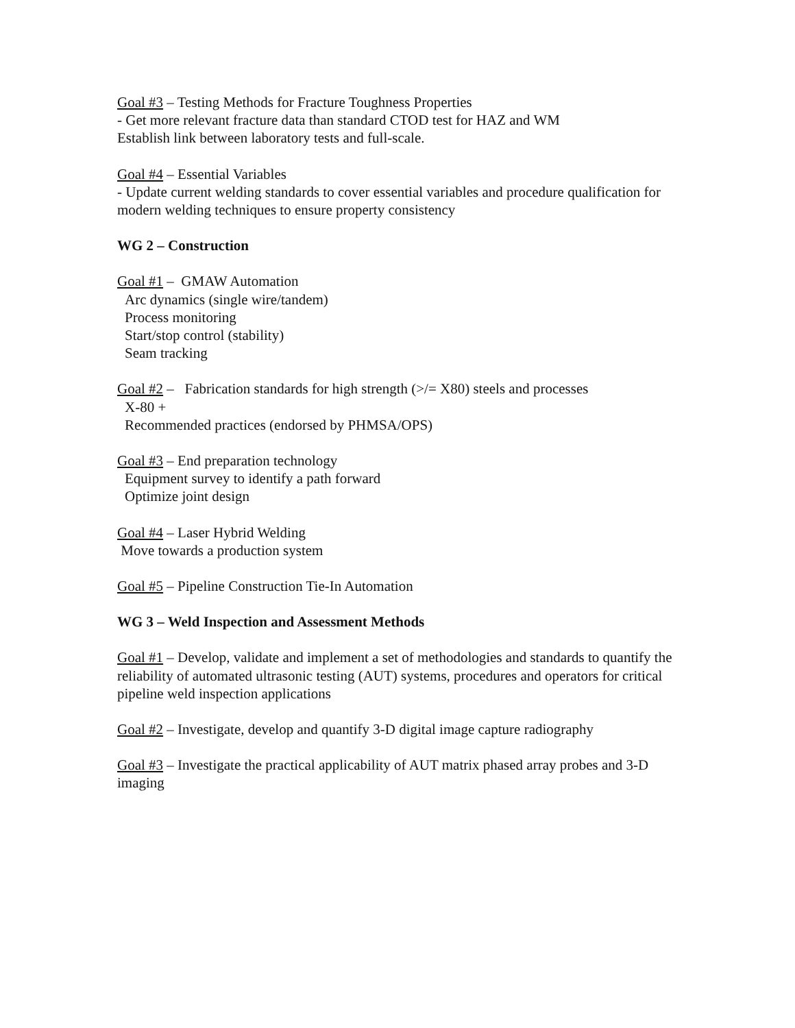Goal #3 – Testing Methods for Fracture Toughness Properties
- Get more relevant fracture data than standard CTOD test for HAZ and WM
Establish link between laboratory tests and full-scale.
Goal #4 – Essential Variables
- Update current welding standards to cover essential variables and procedure qualification for modern welding techniques to ensure property consistency
WG 2 – Construction
Goal #1 – GMAW Automation
Arc dynamics (single wire/tandem)
Process monitoring
Start/stop control (stability)
Seam tracking
Goal #2 – Fabrication standards for high strength (>/= X80) steels and processes
X-80 +
Recommended practices (endorsed by PHMSA/OPS)
Goal #3 – End preparation technology
Equipment survey to identify a path forward
Optimize joint design
Goal #4 – Laser Hybrid Welding
Move towards a production system
Goal #5 – Pipeline Construction Tie-In Automation
WG 3 – Weld Inspection and Assessment Methods
Goal #1 – Develop, validate and implement a set of methodologies and standards to quantify the reliability of automated ultrasonic testing (AUT) systems, procedures and operators for critical pipeline weld inspection applications
Goal #2 – Investigate, develop and quantify 3-D digital image capture radiography
Goal #3 – Investigate the practical applicability of AUT matrix phased array probes and 3-D imaging